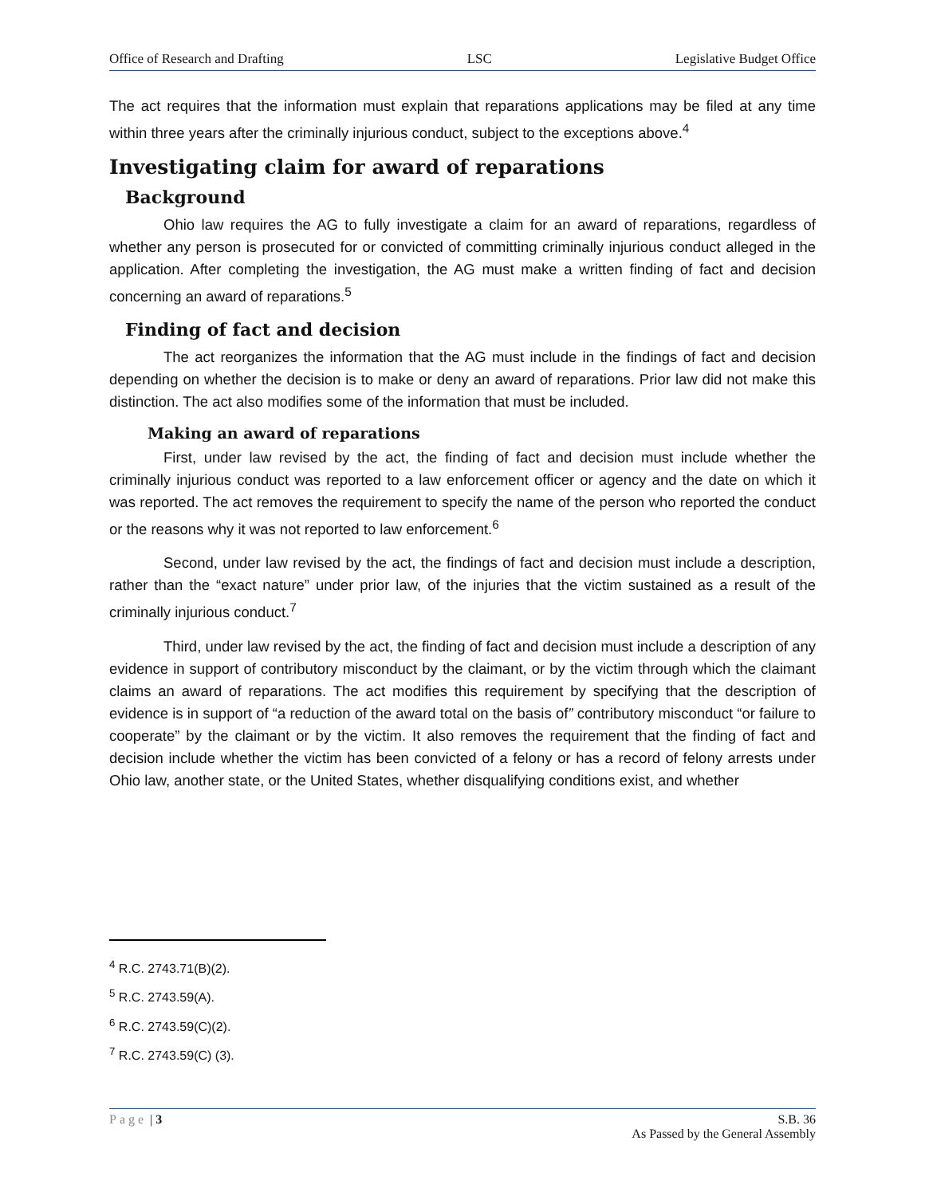Office of Research and Drafting LSC Legislative Budget Office
The act requires that the information must explain that reparations applications may be filed at any time within three years after the criminally injurious conduct, subject to the exceptions above.<sup>4</sup>
Investigating claim for award of reparations
Background
Ohio law requires the AG to fully investigate a claim for an award of reparations, regardless of whether any person is prosecuted for or convicted of committing criminally injurious conduct alleged in the application. After completing the investigation, the AG must make a written finding of fact and decision concerning an award of reparations.<sup>5</sup>
Finding of fact and decision
The act reorganizes the information that the AG must include in the findings of fact and decision depending on whether the decision is to make or deny an award of reparations. Prior law did not make this distinction. The act also modifies some of the information that must be included.
Making an award of reparations
First, under law revised by the act, the finding of fact and decision must include whether the criminally injurious conduct was reported to a law enforcement officer or agency and the date on which it was reported. The act removes the requirement to specify the name of the person who reported the conduct or the reasons why it was not reported to law enforcement.<sup>6</sup>
Second, under law revised by the act, the findings of fact and decision must include a description, rather than the “exact nature” under prior law, of the injuries that the victim sustained as a result of the criminally injurious conduct.<sup>7</sup>
Third, under law revised by the act, the finding of fact and decision must include a description of any evidence in support of contributory misconduct by the claimant, or by the victim through which the claimant claims an award of reparations. The act modifies this requirement by specifying that the description of evidence is in support of “a reduction of the award total on the basis of” contributory misconduct “or failure to cooperate” by the claimant or by the victim. It also removes the requirement that the finding of fact and decision include whether the victim has been convicted of a felony or has a record of felony arrests under Ohio law, another state, or the United States, whether disqualifying conditions exist, and whether
<sup>4</sup> R.C. 2743.71(B)(2).
<sup>5</sup> R.C. 2743.59(A).
<sup>6</sup> R.C. 2743.59(C)(2).
<sup>7</sup> R.C. 2743.59(C) (3).
Page | 3 S.B. 36
As Passed by the General Assembly